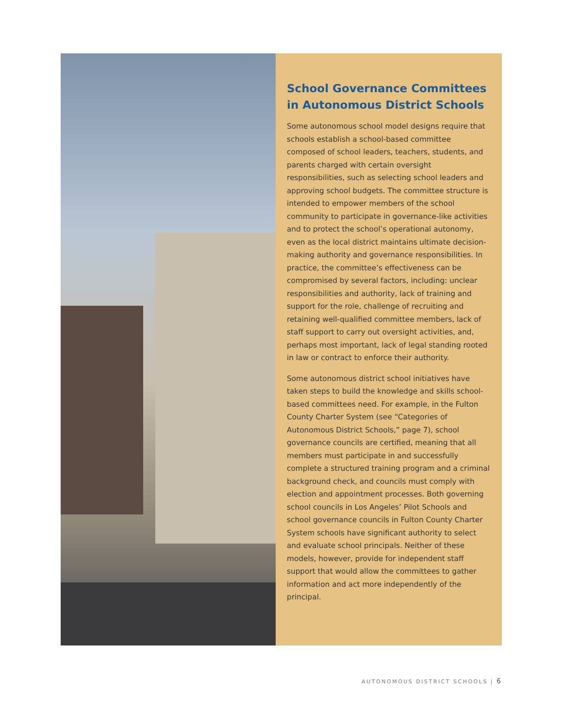School Governance Committees in Autonomous District Schools
Some autonomous school model designs require that schools establish a school-based committee composed of school leaders, teachers, students, and parents charged with certain oversight responsibilities, such as selecting school leaders and approving school budgets. The committee structure is intended to empower members of the school community to participate in governance-like activities and to protect the school’s operational autonomy, even as the local district maintains ultimate decision-making authority and governance responsibilities. In practice, the committee’s effectiveness can be compromised by several factors, including: unclear responsibilities and authority, lack of training and support for the role, challenge of recruiting and retaining well-qualified committee members, lack of staff support to carry out oversight activities, and, perhaps most important, lack of legal standing rooted in law or contract to enforce their authority.
Some autonomous district school initiatives have taken steps to build the knowledge and skills school-based committees need. For example, in the Fulton County Charter System (see “Categories of Autonomous District Schools,” page 7), school governance councils are certified, meaning that all members must participate in and successfully complete a structured training program and a criminal background check, and councils must comply with election and appointment processes. Both governing school councils in Los Angeles’ Pilot Schools and school governance councils in Fulton County Charter System schools have significant authority to select and evaluate school principals. Neither of these models, however, provide for independent staff support that would allow the committees to gather information and act more independently of the principal.
AUTONOMOUS DISTRICT SCHOOLS | 6